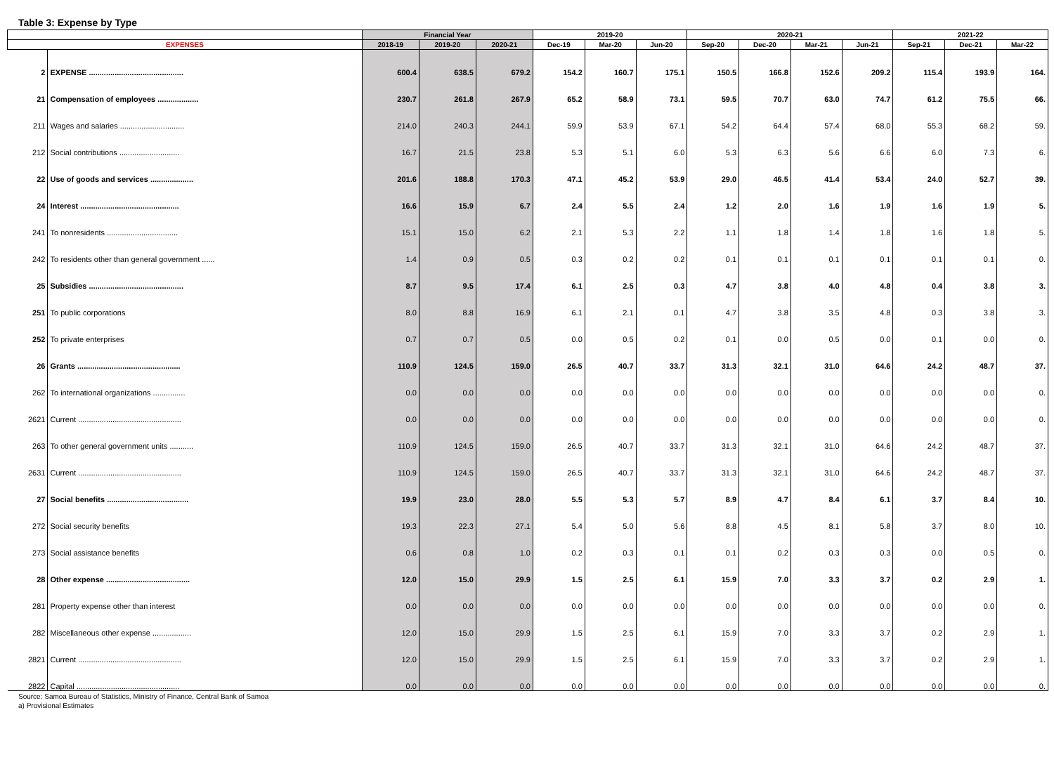Table 3: Expense by Type
| | | Financial Year | | | 2019-20 | | | 2020-21 | | | | 2021-22 | | |
| --- | --- | --- | --- | --- | --- | --- | --- | --- | --- | --- | --- | --- | --- | --- |
| EXPENSES | | 2018-19 | 2019-20 | 2020-21 | Dec-19 | Mar-20 | Jun-20 | Sep-20 | Dec-20 | Mar-21 | Jun-21 | Sep-21 | Dec-21 | Mar-22 |
| 2 | EXPENSE ............................................ | 600.4 | 638.5 | 679.2 | 154.2 | 160.7 | 175.1 | 150.5 | 166.8 | 152.6 | 209.2 | 115.4 | 193.9 | 164. |
| 21 | Compensation of employees ................... | 230.7 | 261.8 | 267.9 | 65.2 | 58.9 | 73.1 | 59.5 | 70.7 | 63.0 | 74.7 | 61.2 | 75.5 | 66. |
| 211 | Wages and salaries .............................. | 214.0 | 240.3 | 244.1 | 59.9 | 53.9 | 67.1 | 54.2 | 64.4 | 57.4 | 68.0 | 55.3 | 68.2 | 59. |
| 212 | Social contributions ............................ | 16.7 | 21.5 | 23.8 | 5.3 | 5.1 | 6.0 | 5.3 | 6.3 | 5.6 | 6.6 | 6.0 | 7.3 | 6. |
| 22 | Use of goods and services .................... | 201.6 | 188.8 | 170.3 | 47.1 | 45.2 | 53.9 | 29.0 | 46.5 | 41.4 | 53.4 | 24.0 | 52.7 | 39. |
| 24 | Interest .............................................. | 16.6 | 15.9 | 6.7 | 2.4 | 5.5 | 2.4 | 1.2 | 2.0 | 1.6 | 1.9 | 1.6 | 1.9 | 5. |
| 241 | To nonresidents ................................. | 15.1 | 15.0 | 6.2 | 2.1 | 5.3 | 2.2 | 1.1 | 1.8 | 1.4 | 1.8 | 1.6 | 1.8 | 5. |
| 242 | To residents other than general government ...... | 1.4 | 0.9 | 0.5 | 0.3 | 0.2 | 0.2 | 0.1 | 0.1 | 0.1 | 0.1 | 0.1 | 0.1 | 0. |
| 25 | Subsidies ............................................ | 8.7 | 9.5 | 17.4 | 6.1 | 2.5 | 0.3 | 4.7 | 3.8 | 4.0 | 4.8 | 0.4 | 3.8 | 3. |
| 251 | To public corporations | 8.0 | 8.8 | 16.9 | 6.1 | 2.1 | 0.1 | 4.7 | 3.8 | 3.5 | 4.8 | 0.3 | 3.8 | 3. |
| 252 | To private enterprises | 0.7 | 0.7 | 0.5 | 0.0 | 0.5 | 0.2 | 0.1 | 0.0 | 0.5 | 0.0 | 0.1 | 0.0 | 0. |
| 26 | Grants ................................................ | 110.9 | 124.5 | 159.0 | 26.5 | 40.7 | 33.7 | 31.3 | 32.1 | 31.0 | 64.6 | 24.2 | 48.7 | 37. |
| 262 | To international organizations ............... | 0.0 | 0.0 | 0.0 | 0.0 | 0.0 | 0.0 | 0.0 | 0.0 | 0.0 | 0.0 | 0.0 | 0.0 | 0. |
| 2621 | Current ................................................ | 0.0 | 0.0 | 0.0 | 0.0 | 0.0 | 0.0 | 0.0 | 0.0 | 0.0 | 0.0 | 0.0 | 0.0 | 0. |
| 263 | To other general government units ........... | 110.9 | 124.5 | 159.0 | 26.5 | 40.7 | 33.7 | 31.3 | 32.1 | 31.0 | 64.6 | 24.2 | 48.7 | 37. |
| 2631 | Current ................................................ | 110.9 | 124.5 | 159.0 | 26.5 | 40.7 | 33.7 | 31.3 | 32.1 | 31.0 | 64.6 | 24.2 | 48.7 | 37. |
| 27 | Social benefits ...................................... | 19.9 | 23.0 | 28.0 | 5.5 | 5.3 | 5.7 | 8.9 | 4.7 | 8.4 | 6.1 | 3.7 | 8.4 | 10. |
| 272 | Social security benefits | 19.3 | 22.3 | 27.1 | 5.4 | 5.0 | 5.6 | 8.8 | 4.5 | 8.1 | 5.8 | 3.7 | 8.0 | 10. |
| 273 | Social assistance benefits | 0.6 | 0.8 | 1.0 | 0.2 | 0.3 | 0.1 | 0.1 | 0.2 | 0.3 | 0.3 | 0.0 | 0.5 | 0. |
| 28 | Other expense ....................................... | 12.0 | 15.0 | 29.9 | 1.5 | 2.5 | 6.1 | 15.9 | 7.0 | 3.3 | 3.7 | 0.2 | 2.9 | 1. |
| 281 | Property expense other than interest | 0.0 | 0.0 | 0.0 | 0.0 | 0.0 | 0.0 | 0.0 | 0.0 | 0.0 | 0.0 | 0.0 | 0.0 | 0. |
| 282 | Miscellaneous other expense .................. | 12.0 | 15.0 | 29.9 | 1.5 | 2.5 | 6.1 | 15.9 | 7.0 | 3.3 | 3.7 | 0.2 | 2.9 | 1. |
| 2821 | Current ................................................ | 12.0 | 15.0 | 29.9 | 1.5 | 2.5 | 6.1 | 15.9 | 7.0 | 3.3 | 3.7 | 0.2 | 2.9 | 1. |
| 2822 | Capital ................................................ | 0.0 | 0.0 | 0.0 | 0.0 | 0.0 | 0.0 | 0.0 | 0.0 | 0.0 | 0.0 | 0.0 | 0.0 | 0. |
Source: Samoa Bureau of Statistics, Ministry of Finance, Central Bank of Samoa
a) Provisional Estimates